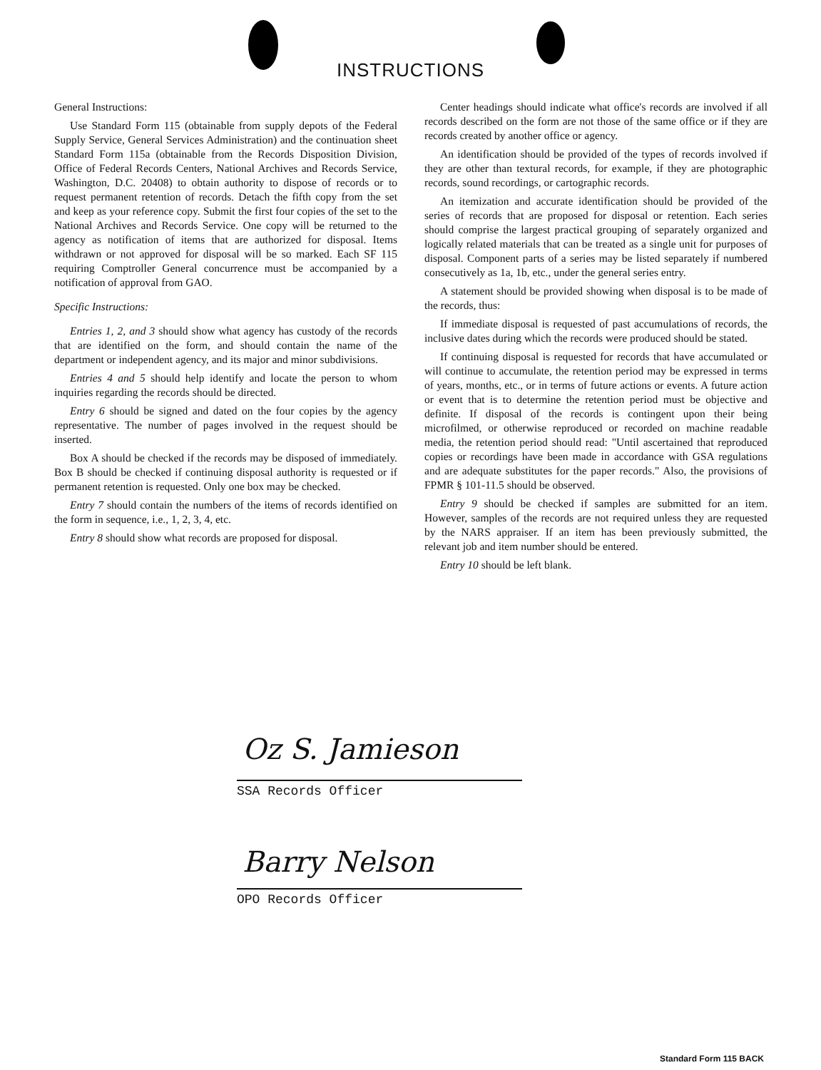INSTRUCTIONS
General Instructions:
Use Standard Form 115 (obtainable from supply depots of the Federal Supply Service, General Services Administration) and the continuation sheet Standard Form 115a (obtainable from the Records Disposition Division, Office of Federal Records Centers, National Archives and Records Service, Washington, D.C. 20408) to obtain authority to dispose of records or to request permanent retention of records. Detach the fifth copy from the set and keep as your reference copy. Submit the first four copies of the set to the National Archives and Records Service. One copy will be returned to the agency as notification of items that are authorized for disposal. Items withdrawn or not approved for disposal will be so marked. Each SF 115 requiring Comptroller General concurrence must be accompanied by a notification of approval from GAO.
Specific Instructions:
Entries 1, 2, and 3 should show what agency has custody of the records that are identified on the form, and should contain the name of the department or independent agency, and its major and minor subdivisions.
Entries 4 and 5 should help identify and locate the person to whom inquiries regarding the records should be directed.
Entry 6 should be signed and dated on the four copies by the agency representative. The number of pages involved in the request should be inserted.
Box A should be checked if the records may be disposed of immediately. Box B should be checked if continuing disposal authority is requested or if permanent retention is requested. Only one box may be checked.
Entry 7 should contain the numbers of the items of records identified on the form in sequence, i.e., 1, 2, 3, 4, etc.
Entry 8 should show what records are proposed for disposal.
Center headings should indicate what office's records are involved if all records described on the form are not those of the same office or if they are records created by another office or agency.
An identification should be provided of the types of records involved if they are other than textural records, for example, if they are photographic records, sound recordings, or cartographic records.
An itemization and accurate identification should be provided of the series of records that are proposed for disposal or retention. Each series should comprise the largest practical grouping of separately organized and logically related materials that can be treated as a single unit for purposes of disposal. Component parts of a series may be listed separately if numbered consecutively as 1a, 1b, etc., under the general series entry.
A statement should be provided showing when disposal is to be made of the records, thus:
If immediate disposal is requested of past accumulations of records, the inclusive dates during which the records were produced should be stated.
If continuing disposal is requested for records that have accumulated or will continue to accumulate, the retention period may be expressed in terms of years, months, etc., or in terms of future actions or events. A future action or event that is to determine the retention period must be objective and definite. If disposal of the records is contingent upon their being microfilmed, or otherwise reproduced or recorded on machine readable media, the retention period should read: "Until ascertained that reproduced copies or recordings have been made in accordance with GSA regulations and are adequate substitutes for the paper records." Also, the provisions of FPMR § 101-11.5 should be observed.
Entry 9 should be checked if samples are submitted for an item. However, samples of the records are not required unless they are requested by the NARS appraiser. If an item has been previously submitted, the relevant job and item number should be entered.
Entry 10 should be left blank.
Oz S. Jamieson
SSA Records Officer
Barry Nelson
OPO Records Officer
Standard Form 115 BACK